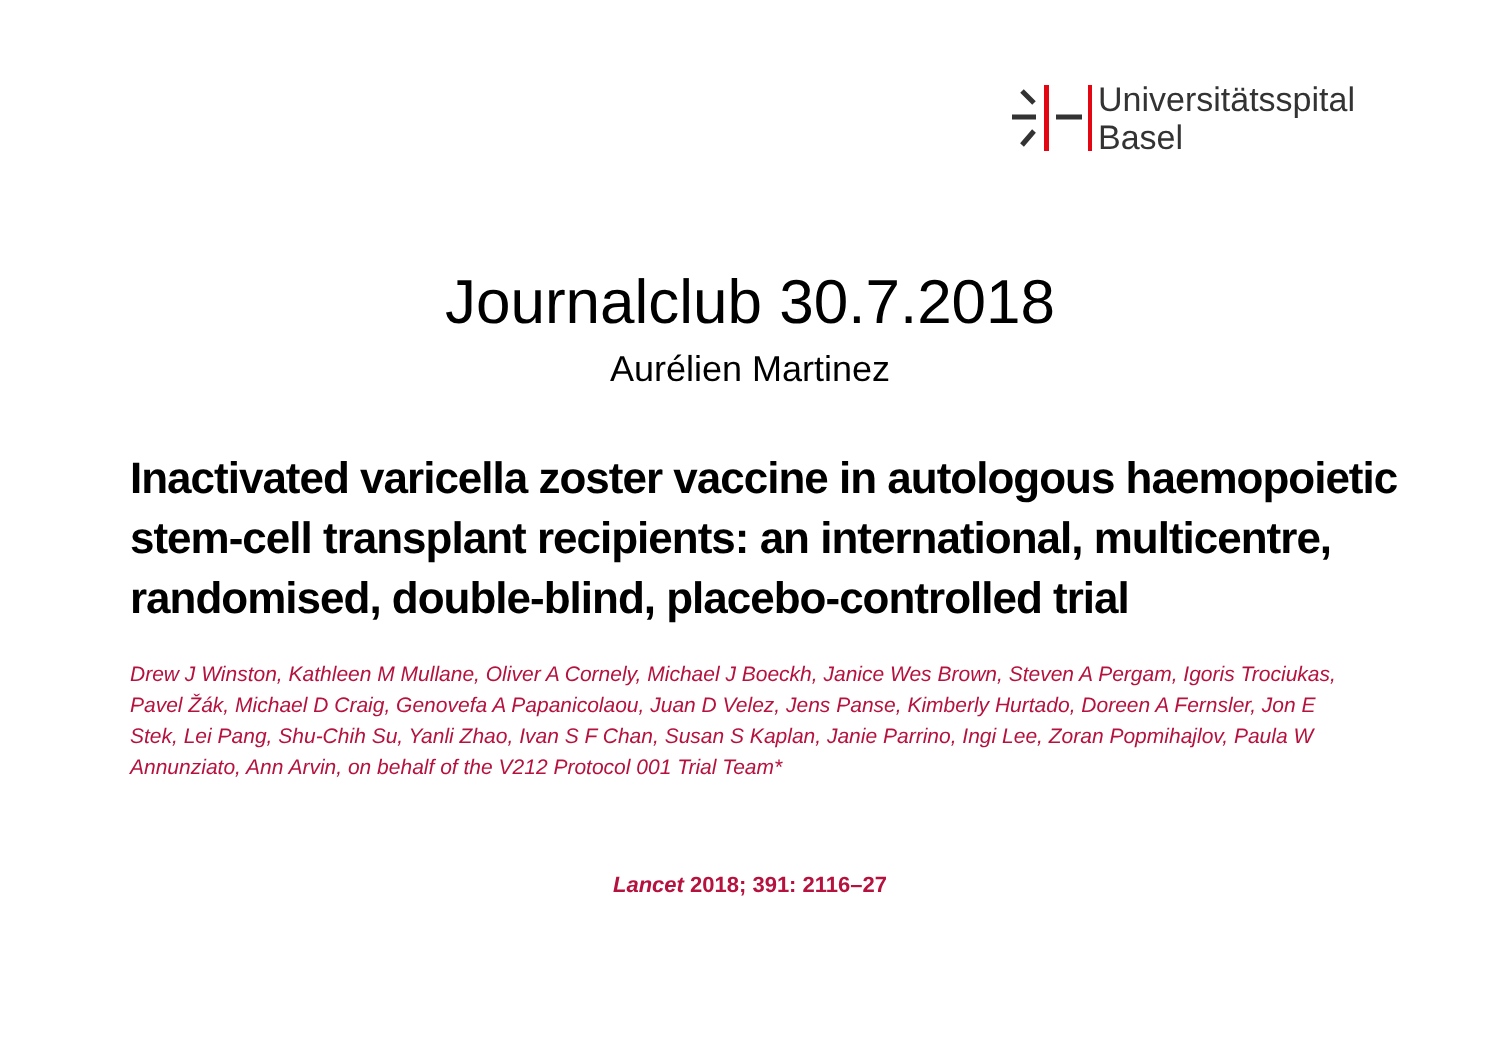Universitätsspital
Basel
Journalclub 30.7.2018
Aurélien Martinez
Inactivated varicella zoster vaccine in autologous haemopoietic stem-cell transplant recipients: an international, multicentre, randomised, double-blind, placebo-controlled trial
Drew J Winston, Kathleen M Mullane, Oliver A Cornely, Michael J Boeckh, Janice Wes Brown, Steven A Pergam, Igoris Trociukas, Pavel Žák, Michael D Craig, Genovefa A Papanicolaou, Juan D Velez, Jens Panse, Kimberly Hurtado, Doreen A Fernsler, Jon E Stek, Lei Pang, Shu-Chih Su, Yanli Zhao, Ivan S F Chan, Susan S Kaplan, Janie Parrino, Ingi Lee, Zoran Popmihajlov, Paula W Annunziato, Ann Arvin, on behalf of the V212 Protocol 001 Trial Team*
Lancet 2018; 391: 2116–27